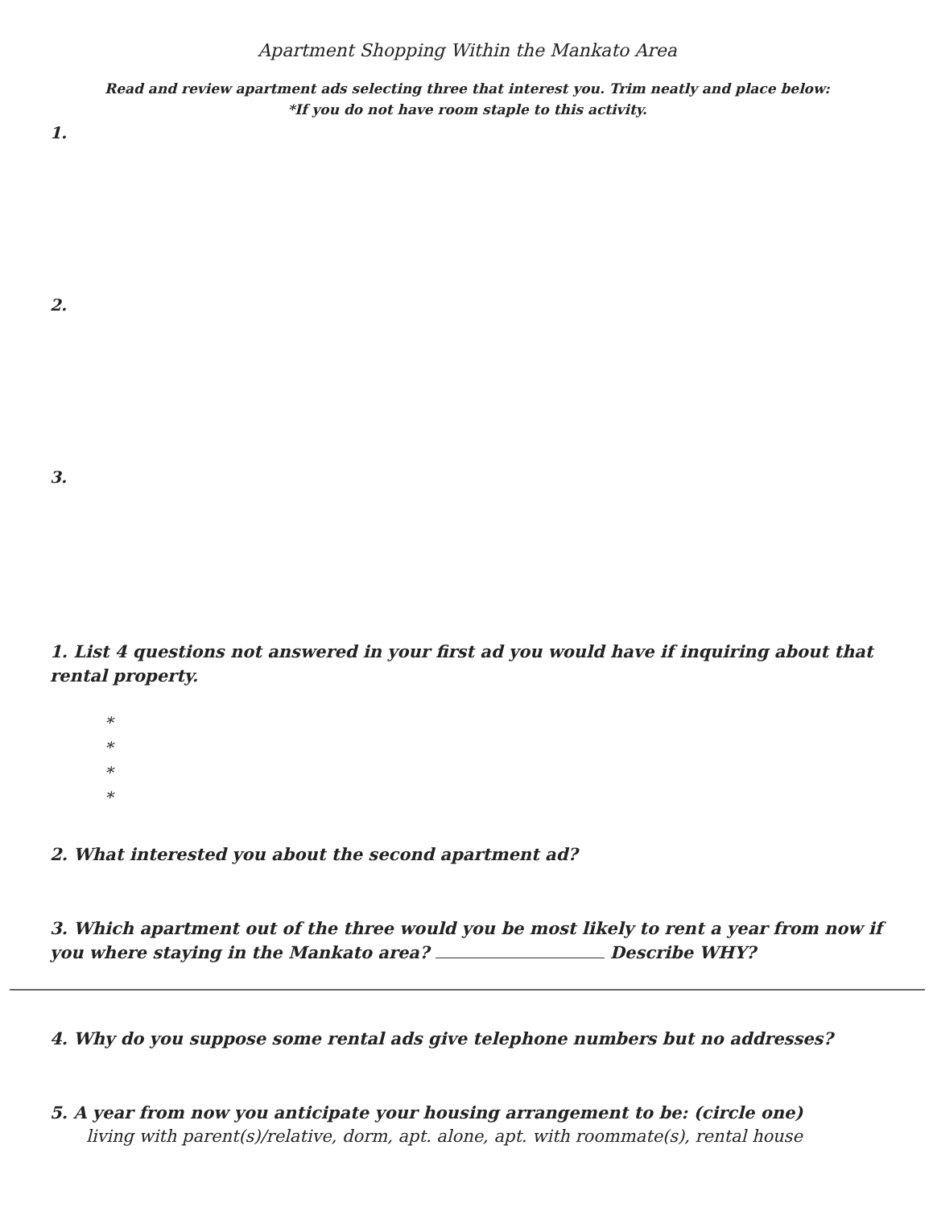Apartment Shopping Within the Mankato Area
Read and review apartment ads selecting three that interest you. Trim neatly and place below:
*If you do not have room staple to this activity.
1.
2.
3.
1. List 4 questions not answered in your first ad you would have if inquiring about that rental property.
*
*
*
*
2. What interested you about the second apartment ad?
3. Which apartment out of the three would you be most likely to rent a year from now if you where staying in the Mankato area? Describe WHY?
4. Why do you suppose some rental ads give telephone numbers but no addresses?
5. A year from now you anticipate your housing arrangement to be: (circle one)
living with parent(s)/relative, dorm, apt. alone, apt. with roommate(s), rental house